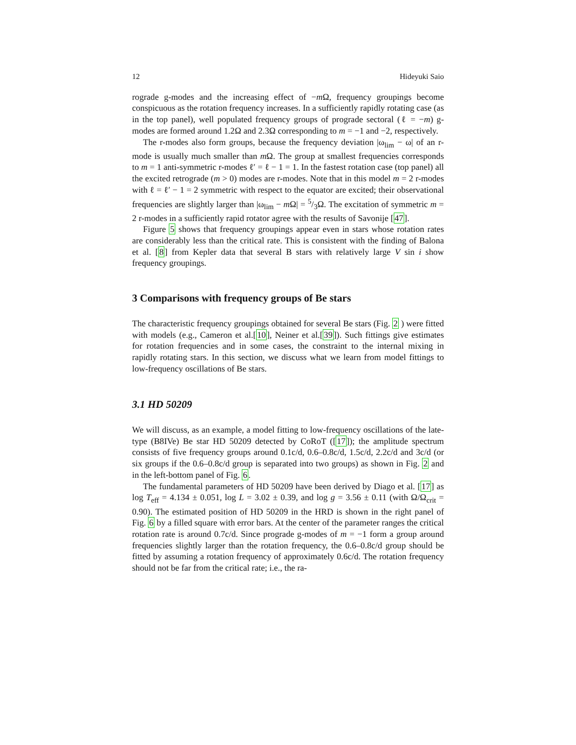12 Hideyuki Saio
rograde g-modes and the increasing effect of −m Ω, frequency groupings become conspicuous as the rotation frequency increases. In a sufficiently rapidly rotating case (as in the top panel), well populated frequency groups of prograde sectoral (ℓ = −m) g-modes are formed around 1.2Ω and 2.3Ω corresponding to m = −1 and −2, respectively.
The r-modes also form groups, because the frequency deviation |ω<sub>lim</sub> − ω| of an r-mode is usually much smaller than m Ω. The group at smallest frequencies corresponds to m = 1 anti-symmetric r-modes ℓ′ = ℓ − 1 = 1. In the fastest rotation case (top panel) all the excited retrograde (m > 0) modes are r-modes. Note that in this model m = 2 r-modes with ℓ = ℓ′ − 1 = 2 symmetric with respect to the equator are excited; their observational frequencies are slightly larger than |ω<sub>lim</sub> − m Ω| = 5/3Ω. The excitation of symmetric m = 2 r-modes in a sufficiently rapid rotator agree with the results of Savonije [47].
Figure 5 shows that frequency groupings appear even in stars whose rotation rates are considerably less than the critical rate. This is consistent with the finding of Balona et al. [8] from Kepler data that several B stars with relatively large V sin i show frequency groupings.
3 Comparisons with frequency groups of Be stars
The characteristic frequency groupings obtained for several Be stars (Fig. 2 ) were fitted with models (e.g., Cameron et al.[10], Neiner et al.[39]). Such fittings give estimates for rotation frequencies and in some cases, the constraint to the internal mixing in rapidly rotating stars. In this section, we discuss what we learn from model fittings to low-frequency oscillations of Be stars.
3.1 HD 50209
We will discuss, as an example, a model fitting to low-frequency oscillations of the late-type (B8IVe) Be star HD 50209 detected by CoRoT ([17]); the amplitude spectrum consists of five frequency groups around 0.1c/d, 0.6–0.8c/d, 1.5c/d, 2.2c/d and 3c/d (or six groups if the 0.6–0.8c/d group is separated into two groups) as shown in Fig. 2 and in the left-bottom panel of Fig. 6.
The fundamental parameters of HD 50209 have been derived by Diago et al. [17] as log T<sub>eff</sub> = 4.134 ± 0.051, log L = 3.02 ± 0.39, and log g = 3.56 ± 0.11 (with Ω/Ω<sub>crit</sub> = 0.90). The estimated position of HD 50209 in the HRD is shown in the right panel of Fig. 6 by a filled square with error bars. At the center of the parameter ranges the critical rotation rate is around 0.7c/d. Since prograde g-modes of m = −1 form a group around frequencies slightly larger than the rotation frequency, the 0.6–0.8c/d group should be fitted by assuming a rotation frequency of approximately 0.6c/d. The rotation frequency should not be far from the critical rate; i.e., the ra-